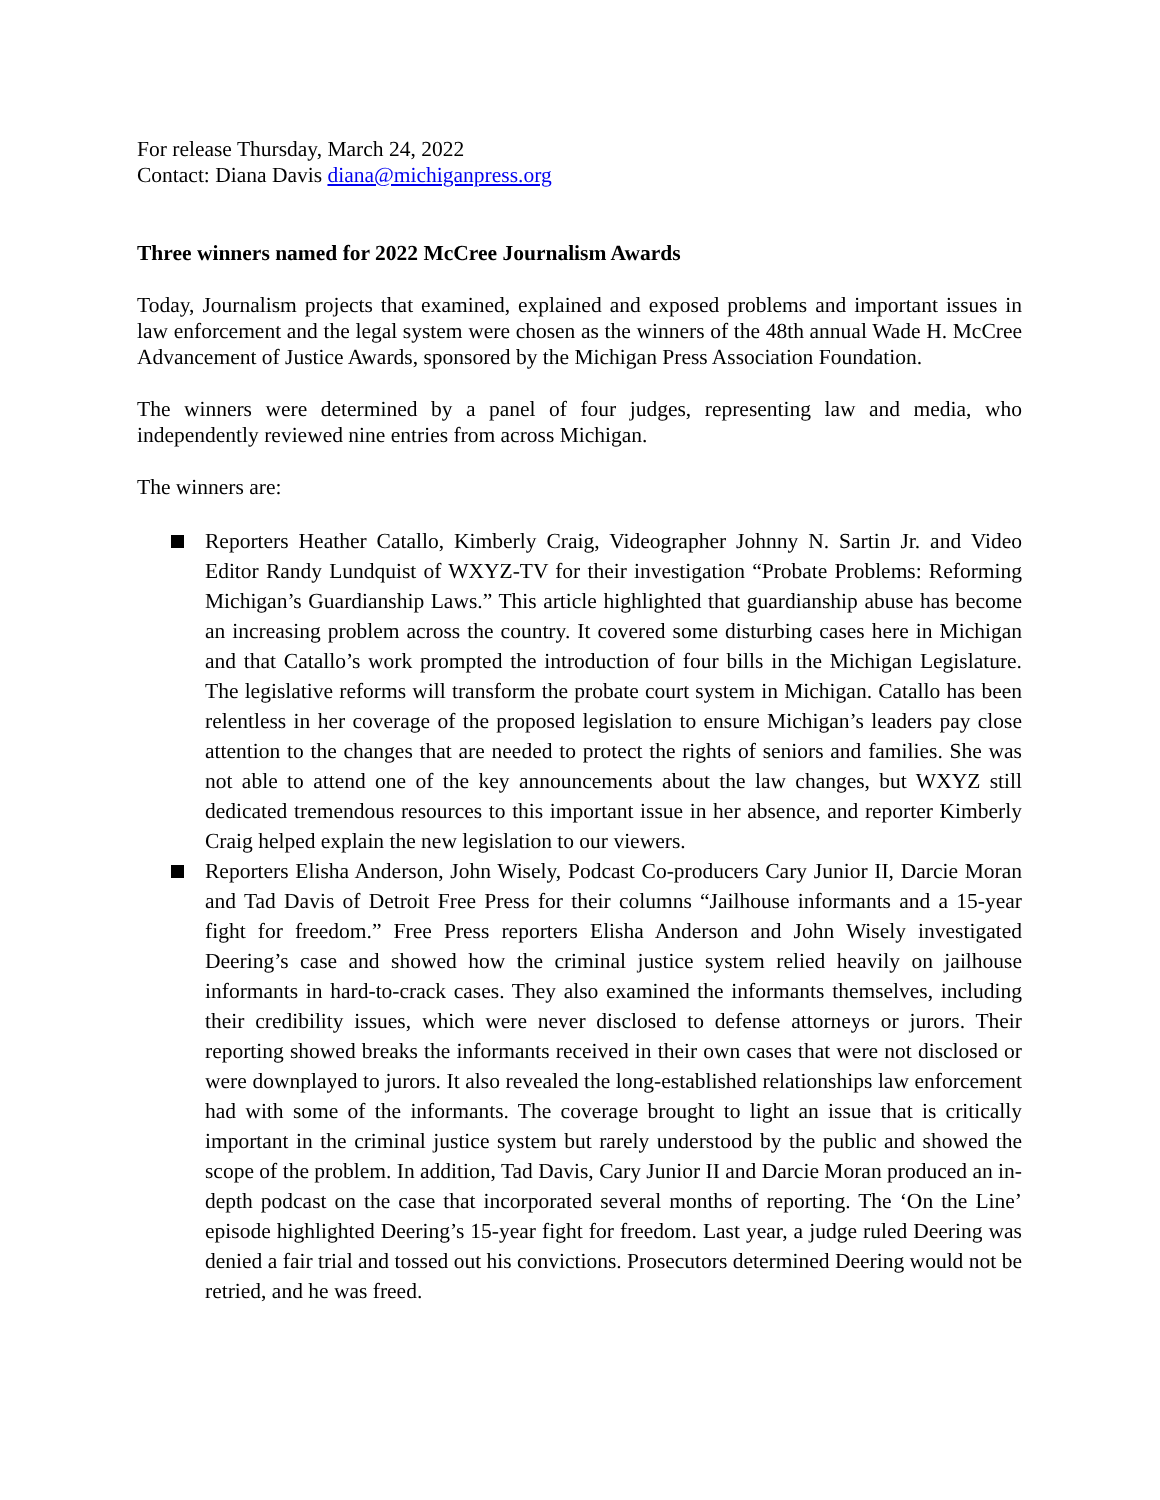For release Thursday, March 24, 2022
Contact: Diana Davis diana@michiganpress.org
Three winners named for 2022 McCree Journalism Awards
Today, Journalism projects that examined, explained and exposed problems and important issues in law enforcement and the legal system were chosen as the winners of the 48th annual Wade H. McCree Advancement of Justice Awards, sponsored by the Michigan Press Association Foundation.
The winners were determined by a panel of four judges, representing law and media, who independently reviewed nine entries from across Michigan.
The winners are:
Reporters Heather Catallo, Kimberly Craig, Videographer Johnny N. Sartin Jr. and Video Editor Randy Lundquist of WXYZ-TV for their investigation “Probate Problems: Reforming Michigan’s Guardianship Laws.” This article highlighted that guardianship abuse has become an increasing problem across the country. It covered some disturbing cases here in Michigan and that Catallo’s work prompted the introduction of four bills in the Michigan Legislature. The legislative reforms will transform the probate court system in Michigan. Catallo has been relentless in her coverage of the proposed legislation to ensure Michigan’s leaders pay close attention to the changes that are needed to protect the rights of seniors and families. She was not able to attend one of the key announcements about the law changes, but WXYZ still dedicated tremendous resources to this important issue in her absence, and reporter Kimberly Craig helped explain the new legislation to our viewers.
Reporters Elisha Anderson, John Wisely, Podcast Co-producers Cary Junior II, Darcie Moran and Tad Davis of Detroit Free Press for their columns “Jailhouse informants and a 15-year fight for freedom.” Free Press reporters Elisha Anderson and John Wisely investigated Deering’s case and showed how the criminal justice system relied heavily on jailhouse informants in hard-to-crack cases. They also examined the informants themselves, including their credibility issues, which were never disclosed to defense attorneys or jurors. Their reporting showed breaks the informants received in their own cases that were not disclosed or were downplayed to jurors. It also revealed the long-established relationships law enforcement had with some of the informants. The coverage brought to light an issue that is critically important in the criminal justice system but rarely understood by the public and showed the scope of the problem. In addition, Tad Davis, Cary Junior II and Darcie Moran produced an in-depth podcast on the case that incorporated several months of reporting. The ‘On the Line’ episode highlighted Deering’s 15-year fight for freedom. Last year, a judge ruled Deering was denied a fair trial and tossed out his convictions. Prosecutors determined Deering would not be retried, and he was freed.